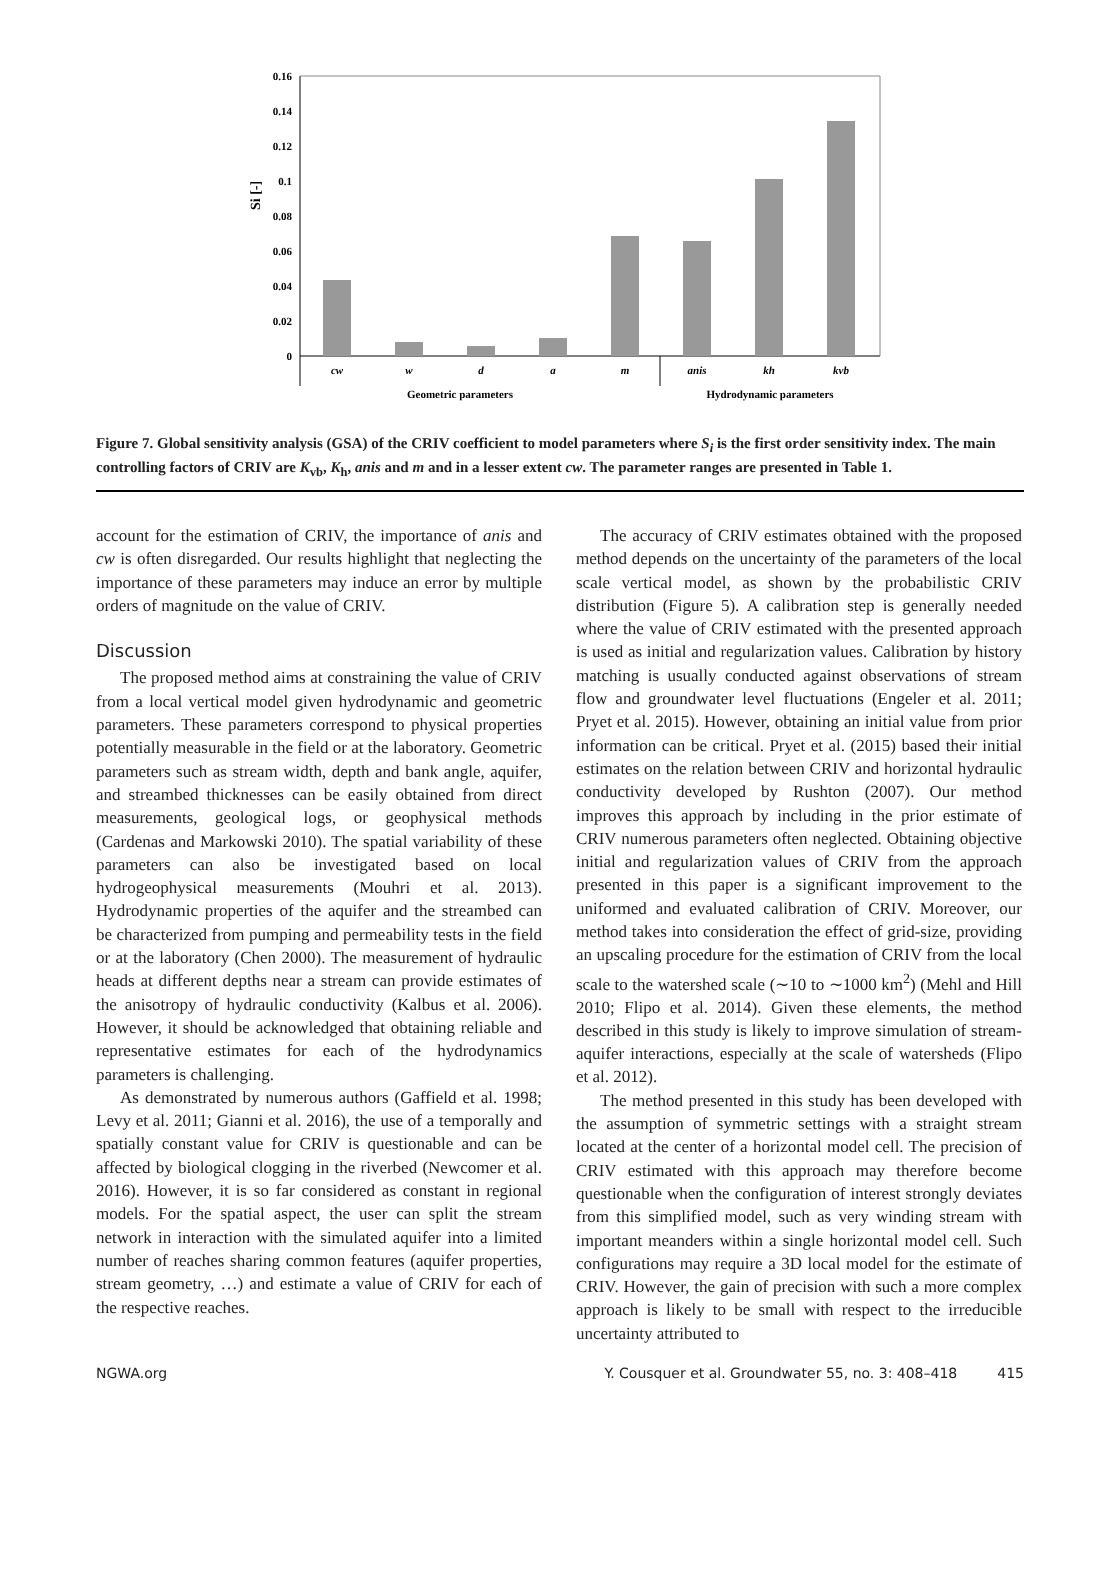0.16
0.14
0.12
0.1
0.08
0.06
0.04
0.02
0
Si [-]
cw
w
d
a
m
anis
kh
kvb
Geometric parameters
Hydrodynamic parameters
Figure 7. Global sensitivity analysis (GSA) of the CRIV coefficient to model parameters where S<sub>i</sub> is the first order sensitivity index. The main controlling factors of CRIV are K<sub>vb</sub>, K<sub>h</sub>, anis and m and in a lesser extent cw. The parameter ranges are presented in Table 1.
account for the estimation of CRIV, the importance of anis and cw is often disregarded. Our results highlight that neglecting the importance of these parameters may induce an error by multiple orders of magnitude on the value of CRIV.
Discussion
The proposed method aims at constraining the value of CRIV from a local vertical model given hydrodynamic and geometric parameters. These parameters correspond to physical properties potentially measurable in the field or at the laboratory. Geometric parameters such as stream width, depth and bank angle, aquifer, and streambed thicknesses can be easily obtained from direct measurements, geological logs, or geophysical methods (Cardenas and Markowski 2010). The spatial variability of these parameters can also be investigated based on local hydrogeophysical measurements (Mouhri et al. 2013). Hydrodynamic properties of the aquifer and the streambed can be characterized from pumping and permeability tests in the field or at the laboratory (Chen 2000). The measurement of hydraulic heads at different depths near a stream can provide estimates of the anisotropy of hydraulic conductivity (Kalbus et al. 2006). However, it should be acknowledged that obtaining reliable and representative estimates for each of the hydrodynamics parameters is challenging.
As demonstrated by numerous authors (Gaffield et al. 1998; Levy et al. 2011; Gianni et al. 2016), the use of a temporally and spatially constant value for CRIV is questionable and can be affected by biological clogging in the riverbed (Newcomer et al. 2016). However, it is so far considered as constant in regional models. For the spatial aspect, the user can split the stream network in interaction with the simulated aquifer into a limited number of reaches sharing common features (aquifer properties, stream geometry, …) and estimate a value of CRIV for each of the respective reaches.
The accuracy of CRIV estimates obtained with the proposed method depends on the uncertainty of the parameters of the local scale vertical model, as shown by the probabilistic CRIV distribution (Figure 5). A calibration step is generally needed where the value of CRIV estimated with the presented approach is used as initial and regularization values. Calibration by history matching is usually conducted against observations of stream flow and groundwater level fluctuations (Engeler et al. 2011; Pryet et al. 2015). However, obtaining an initial value from prior information can be critical. Pryet et al. (2015) based their initial estimates on the relation between CRIV and horizontal hydraulic conductivity developed by Rushton (2007). Our method improves this approach by including in the prior estimate of CRIV numerous parameters often neglected. Obtaining objective initial and regularization values of CRIV from the approach presented in this paper is a significant improvement to the uniformed and evaluated calibration of CRIV. Moreover, our method takes into consideration the effect of grid-size, providing an upscaling procedure for the estimation of CRIV from the local scale to the watershed scale (∼10 to ∼1000 km<sup>2</sup>) (Mehl and Hill 2010; Flipo et al. 2014). Given these elements, the method described in this study is likely to improve simulation of stream-aquifer interactions, especially at the scale of watersheds (Flipo et al. 2012).
The method presented in this study has been developed with the assumption of symmetric settings with a straight stream located at the center of a horizontal model cell. The precision of CRIV estimated with this approach may therefore become questionable when the configuration of interest strongly deviates from this simplified model, such as very winding stream with important meanders within a single horizontal model cell. Such configurations may require a 3D local model for the estimate of CRIV. However, the gain of precision with such a more complex approach is likely to be small with respect to the irreducible uncertainty attributed to
NGWA.org Y. Cousquer et al. Groundwater 55, no. 3: 408–418 415